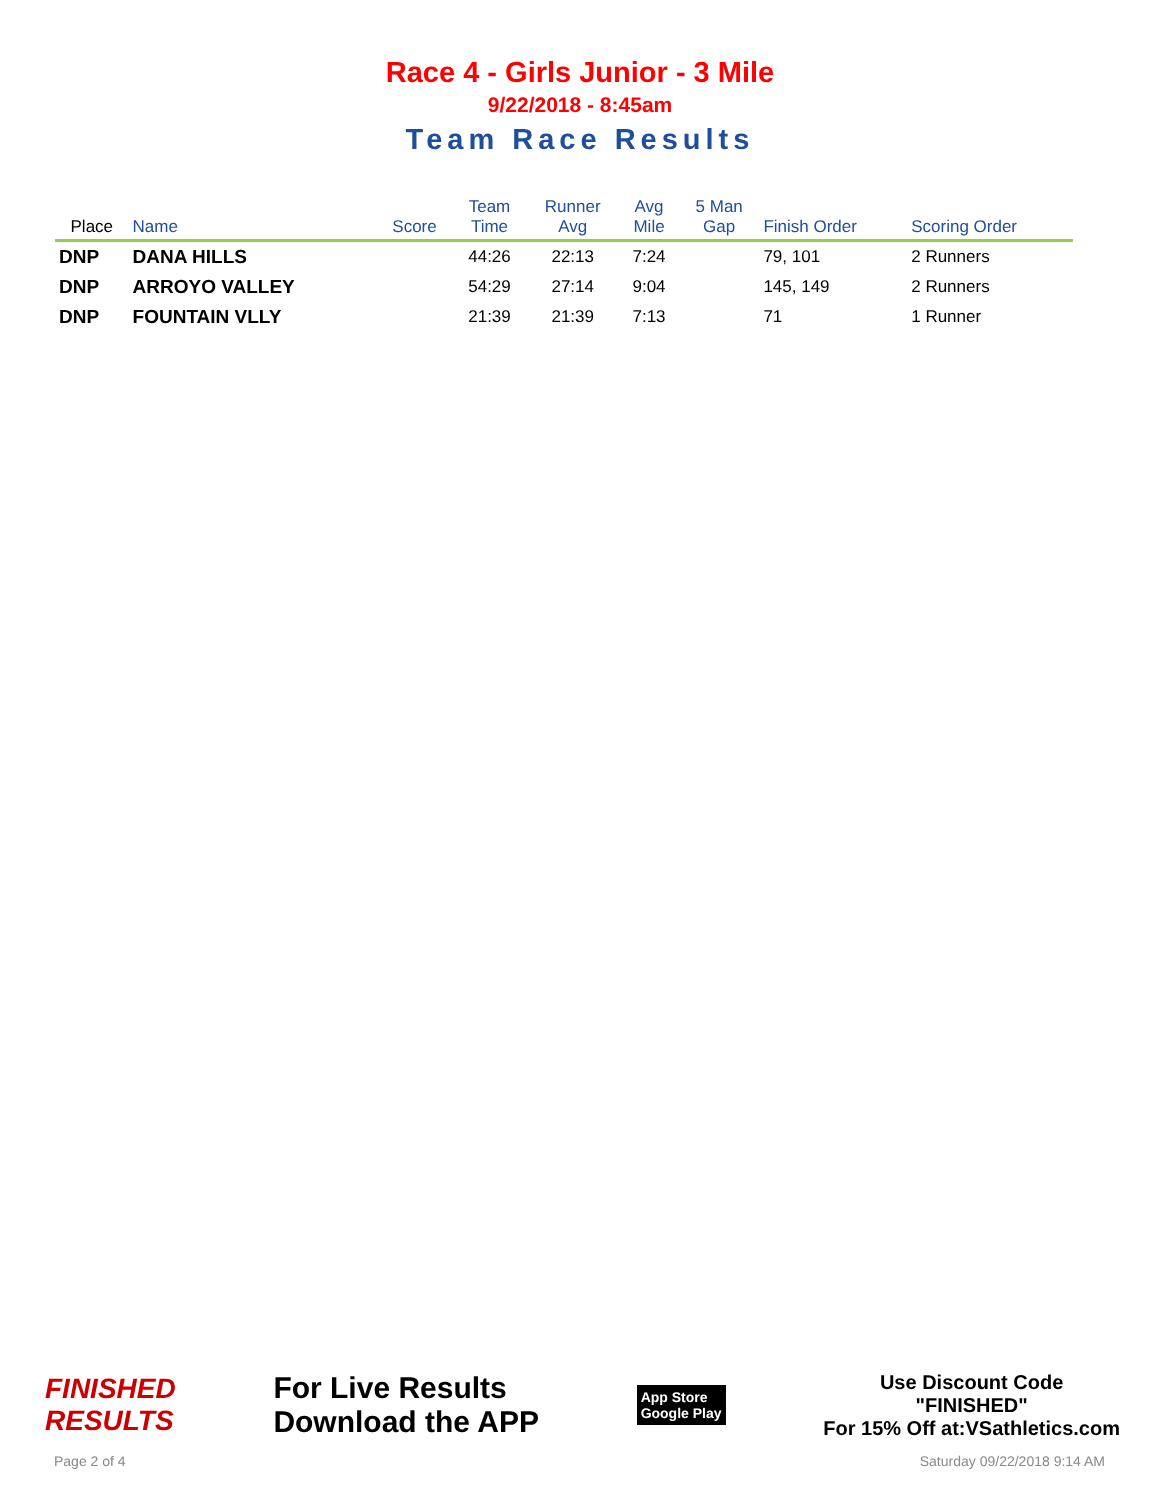Race 4 - Girls Junior - 3 Mile
9/22/2018 - 8:45am
Team Race Results
| Place | Name | Score | Team Time | Runner Avg | Avg Mile | 5 Man Gap | Finish Order | Scoring Order |
| --- | --- | --- | --- | --- | --- | --- | --- | --- |
| DNP | DANA HILLS | | 44:26 | 22:13 | 7:24 | | 79, 101 | 2 Runners |
| DNP | ARROYO VALLEY | | 54:29 | 27:14 | 9:04 | | 145, 149 | 2 Runners |
| DNP | FOUNTAIN VLLY | | 21:39 | 21:39 | 7:13 | | 71 | 1 Runner |
FINISHED
RESULTS
For Live Results
Download the APP
App Store
Google Play
Use Discount Code
"FINISHED"
For 15% Off at:VSathletics.com
Page 2 of 4 Saturday 09/22/2018 9:14 AM